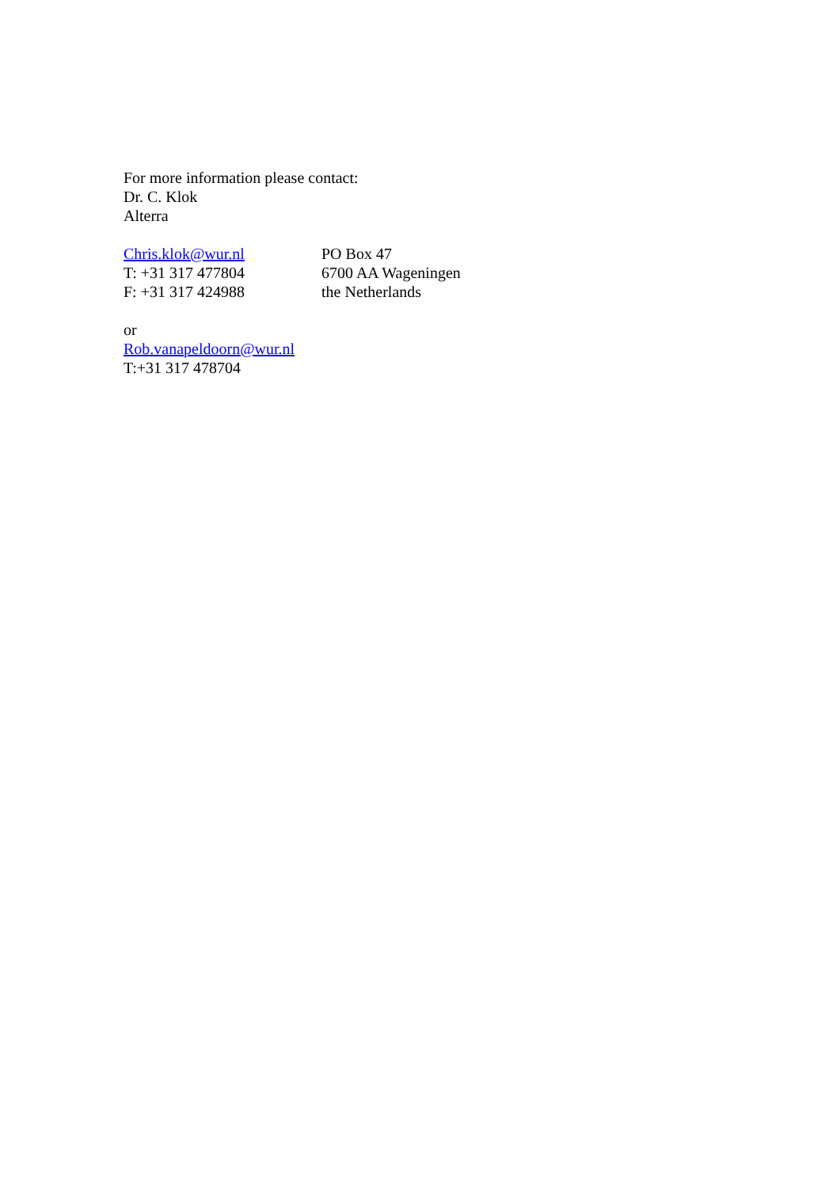For more information please contact:
Dr. C. Klok
Alterra
Chris.klok@wur.nl
T: +31 317 477804
F: +31 317 424988
PO Box 47
6700 AA Wageningen
the Netherlands
or
Rob.vanapeldoorn@wur.nl
T:+31 317 478704